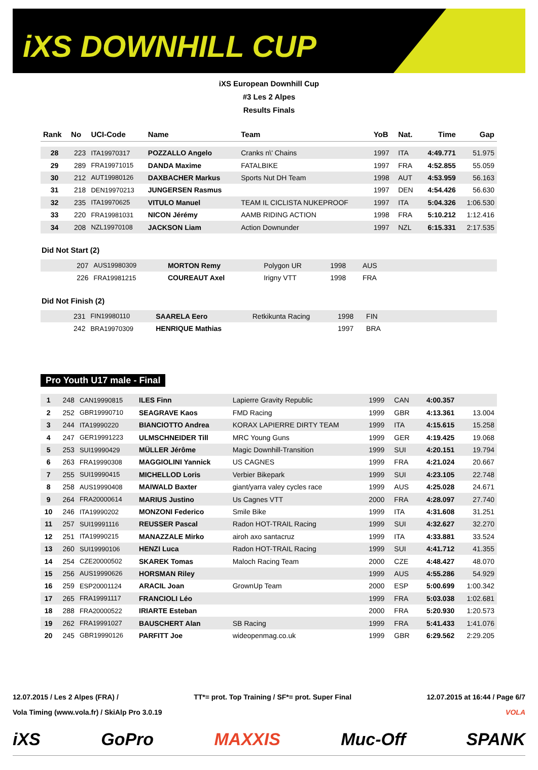iXS DOWNHILL CUP
iXS European Downhill Cup
#3 Les 2 Alpes
Results Finals
| Rank | No | UCI-Code | Name | Team | YoB | Nat. | Time | Gap |
| --- | --- | --- | --- | --- | --- | --- | --- | --- |
| 28 | 223 | ITA19970317 | POZZALLO Angelo | Cranks n\' Chains | 1997 | ITA | 4:49.771 | 51.975 |
| 29 | 289 | FRA19971015 | DANDA Maxime | FATALBIKE | 1997 | FRA | 4:52.855 | 55.059 |
| 30 | 212 | AUT19980126 | DAXBACHER Markus | Sports Nut DH Team | 1998 | AUT | 4:53.959 | 56.163 |
| 31 | 218 | DEN19970213 | JUNGERSEN Rasmus | | 1997 | DEN | 4:54.426 | 56.630 |
| 32 | 235 | ITA19970625 | VITULO Manuel | TEAM IL CICLISTA NUKEPROOF | 1997 | ITA | 5:04.326 | 1:06.530 |
| 33 | 220 | FRA19981031 | NICON Jérémy | AAMB RIDING ACTION | 1998 | FRA | 5:10.212 | 1:12.416 |
| 34 | 208 | NZL19970108 | JACKSON Liam | Action Downunder | 1997 | NZL | 6:15.331 | 2:17.535 |
Did Not Start (2)
| | 207 | AUS19980309 | MORTON Remy | Polygon UR | 1998 | AUS | |
| | 226 | FRA19981215 | COUREAUT Axel | Irigny VTT | 1998 | FRA | |
Did Not Finish (2)
| | 231 | FIN19980110 | SAARELA Eero | Retkikunta Racing | 1998 | FIN | |
| | 242 | BRA19970309 | HENRIQUE Mathias | | 1997 | BRA | |
Pro Youth U17 male - Final
| 1 | 248 | CAN19990815 | ILES Finn | Lapierre Gravity Republic | 1999 | CAN | 4:00.357 | |
| 2 | 252 | GBR19990710 | SEAGRAVE Kaos | FMD Racing | 1999 | GBR | 4:13.361 | 13.004 |
| 3 | 244 | ITA19990220 | BIANCIOTTO Andrea | KORAX LAPIERRE DIRTY TEAM | 1999 | ITA | 4:15.615 | 15.258 |
| 4 | 247 | GER19991223 | ULMSCHNEIDER Till | MRC Young Guns | 1999 | GER | 4:19.425 | 19.068 |
| 5 | 253 | SUI19990429 | MÜLLER Jérôme | Magic Downhill-Transition | 1999 | SUI | 4:20.151 | 19.794 |
| 6 | 263 | FRA19990308 | MAGGIOLINI Yannick | US CAGNES | 1999 | FRA | 4:21.024 | 20.667 |
| 7 | 255 | SUI19990415 | MICHELLOD Loris | Verbier Bikepark | 1999 | SUI | 4:23.105 | 22.748 |
| 8 | 258 | AUS19990408 | MAIWALD Baxter | giant/yarra valey cycles race | 1999 | AUS | 4:25.028 | 24.671 |
| 9 | 264 | FRA20000614 | MARIUS Justino | Us Cagnes VTT | 2000 | FRA | 4:28.097 | 27.740 |
| 10 | 246 | ITA19990202 | MONZONI Federico | Smile Bike | 1999 | ITA | 4:31.608 | 31.251 |
| 11 | 257 | SUI19991116 | REUSSER Pascal | Radon HOT-TRAIL Racing | 1999 | SUI | 4:32.627 | 32.270 |
| 12 | 251 | ITA19990215 | MANAZZALE Mirko | airoh axo santacruz | 1999 | ITA | 4:33.881 | 33.524 |
| 13 | 260 | SUI19990106 | HENZI Luca | Radon HOT-TRAIL Racing | 1999 | SUI | 4:41.712 | 41.355 |
| 14 | 254 | CZE20000502 | SKAREK Tomas | Maloch Racing Team | 2000 | CZE | 4:48.427 | 48.070 |
| 15 | 256 | AUS19990626 | HORSMAN Riley | | 1999 | AUS | 4:55.286 | 54.929 |
| 16 | 259 | ESP20001124 | ARACIL Joan | GrownUp Team | 2000 | ESP | 5:00.699 | 1:00.342 |
| 17 | 265 | FRA19991117 | FRANCIOLI Léo | | 1999 | FRA | 5:03.038 | 1:02.681 |
| 18 | 288 | FRA20000522 | IRIARTE Esteban | | 2000 | FRA | 5:20.930 | 1:20.573 |
| 19 | 262 | FRA19991027 | BAUSCHERT Alan | SB Racing | 1999 | FRA | 5:41.433 | 1:41.076 |
| 20 | 245 | GBR19990126 | PARFITT Joe | wideopenmag.co.uk | 1999 | GBR | 6:29.562 | 2:29.205 |
12.07.2015 / Les 2 Alpes (FRA) / TT*= prot. Top Training / SF*= prot. Super Final 12.07.2015 at 16:44 / Page 6/7
Vola Timing (www.vola.fr) / SkiAlp Pro 3.0.19 VOLA
iXS GoPro MAXXIS Muc-Off SPANK